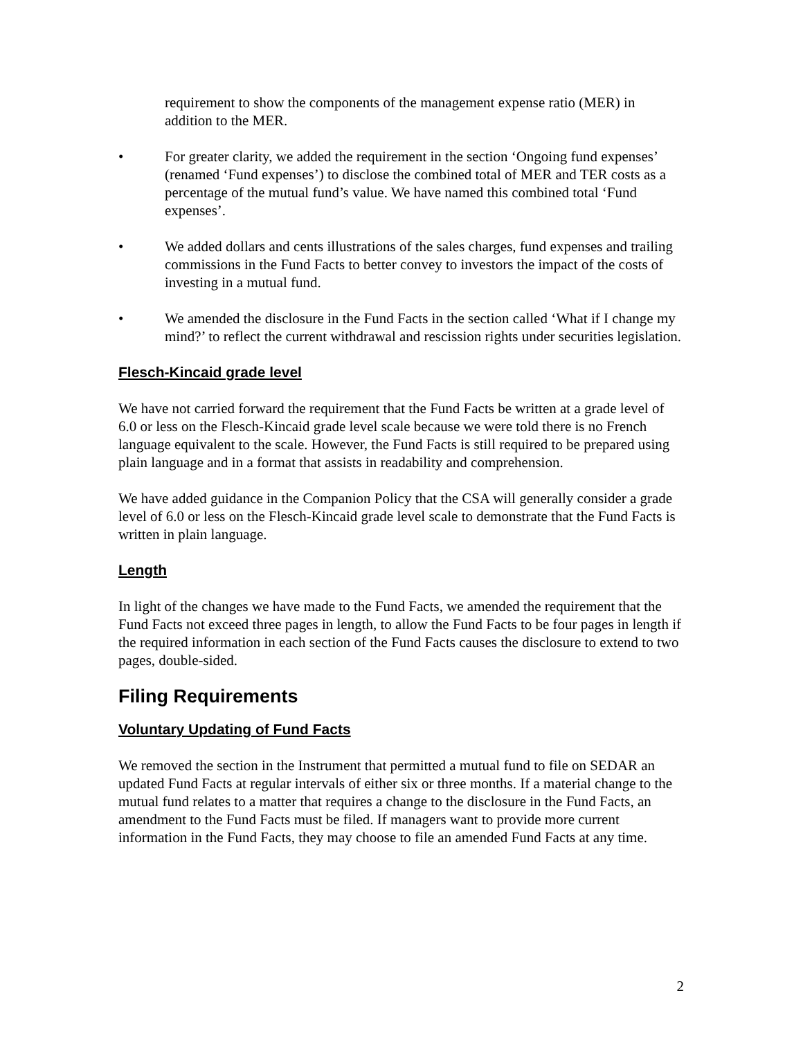requirement to show the components of the management expense ratio (MER) in addition to the MER.
• For greater clarity, we added the requirement in the section ‘Ongoing fund expenses’ (renamed ‘Fund expenses’) to disclose the combined total of MER and TER costs as a percentage of the mutual fund’s value. We have named this combined total ‘Fund expenses’.
• We added dollars and cents illustrations of the sales charges, fund expenses and trailing commissions in the Fund Facts to better convey to investors the impact of the costs of investing in a mutual fund.
• We amended the disclosure in the Fund Facts in the section called ‘What if I change my mind?’ to reflect the current withdrawal and rescission rights under securities legislation.
Flesch-Kincaid grade level
We have not carried forward the requirement that the Fund Facts be written at a grade level of 6.0 or less on the Flesch-Kincaid grade level scale because we were told there is no French language equivalent to the scale. However, the Fund Facts is still required to be prepared using plain language and in a format that assists in readability and comprehension.
We have added guidance in the Companion Policy that the CSA will generally consider a grade level of 6.0 or less on the Flesch-Kincaid grade level scale to demonstrate that the Fund Facts is written in plain language.
Length
In light of the changes we have made to the Fund Facts, we amended the requirement that the Fund Facts not exceed three pages in length, to allow the Fund Facts to be four pages in length if the required information in each section of the Fund Facts causes the disclosure to extend to two pages, double-sided.
Filing Requirements
Voluntary Updating of Fund Facts
We removed the section in the Instrument that permitted a mutual fund to file on SEDAR an updated Fund Facts at regular intervals of either six or three months. If a material change to the mutual fund relates to a matter that requires a change to the disclosure in the Fund Facts, an amendment to the Fund Facts must be filed. If managers want to provide more current information in the Fund Facts, they may choose to file an amended Fund Facts at any time.
2